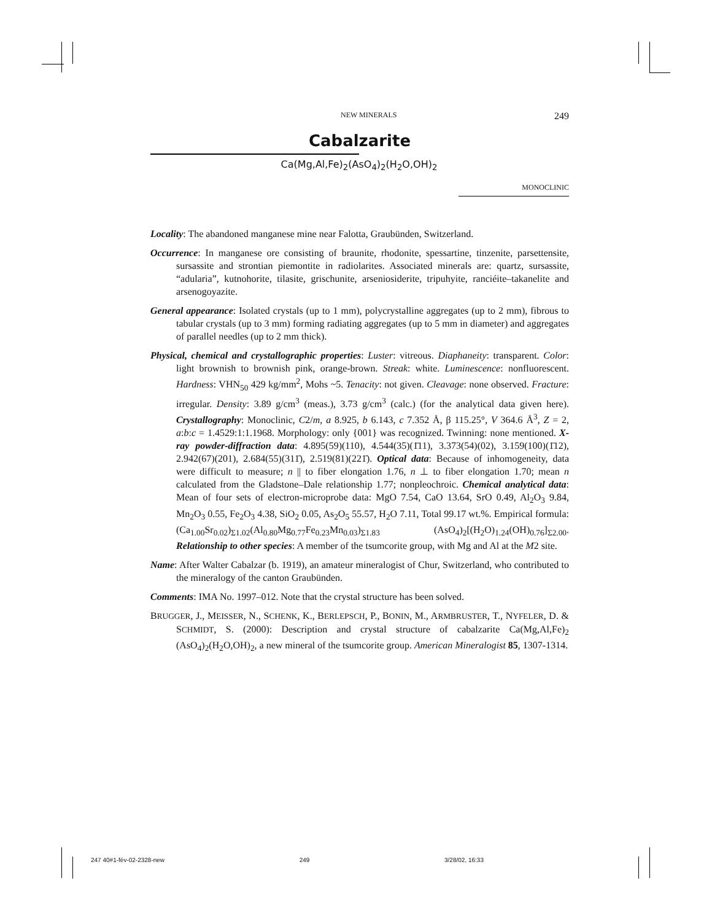NEW MINERALS 249
Cabalzarite
Ca(Mg,Al,Fe)<sub>2</sub>(AsO<sub>4</sub>)<sub>2</sub>(H<sub>2</sub>O,OH)<sub>2</sub>
MONOCLINIC
Locality: The abandoned manganese mine near Falotta, Graubünden, Switzerland.
Occurrence: In manganese ore consisting of braunite, rhodonite, spessartine, tinzenite, parsettensite, sursassite and strontian piemontite in radiolarites. Associated minerals are: quartz, sursassite, “adularia”, kutnohorite, tilasite, grischunite, arseniosiderite, tripuhyite, ranciéite–takanelite and arsenogoyazite.
General appearance: Isolated crystals (up to 1 mm), polycrystalline aggregates (up to 2 mm), fibrous to tabular crystals (up to 3 mm) forming radiating aggregates (up to 5 mm in diameter) and aggregates of parallel needles (up to 2 mm thick).
Physical, chemical and crystallographic properties: Luster: vitreous. Diaphaneity: transparent. Color: light brownish to brownish pink, orange-brown. Streak: white. Luminescence: nonfluorescent. Hardness: VHN<sub>50</sub> 429 kg/mm<sup>2</sup>, Mohs ~5. Tenacity: not given. Cleavage: none observed. Fracture: irregular. Density: 3.89 g/cm<sup>3</sup> (meas.), 3.73 g/cm<sup>3</sup> (calc.) (for the analytical data given here). Crystallography: Monoclinic, C2/m, a 8.925, b 6.143, c 7.352 Å, β 115.25°, V 364.6 Å<sup>3</sup>, Z = 2, a:b:c = 1.4529:1:1.1968. Morphology: only {001} was recognized. Twinning: none mentioned. X-ray powder-diffraction data: 4.895(59)(110), 4.544(35)(1̄11), 3.373(54)(02), 3.159(100)(1̄12), 2.942(67)(201), 2.684(55)(311̄), 2.519(81)(221̄). Optical data: Because of inhomogeneity, data were difficult to measure; n || to fiber elongation 1.76, n ⊥ to fiber elongation 1.70; mean n calculated from the Gladstone–Dale relationship 1.77; nonpleochroic. Chemical analytical data: Mean of four sets of electron-microprobe data: MgO 7.54, CaO 13.64, SrO 0.49, Al<sub>2</sub>O<sub>3</sub> 9.84, Mn<sub>2</sub>O<sub>3</sub> 0.55, Fe<sub>2</sub>O<sub>3</sub> 4.38, SiO<sub>2</sub> 0.05, As<sub>2</sub>O<sub>5</sub> 55.57, H<sub>2</sub>O 7.11, Total 99.17 wt.%. Empirical formula: (Ca<sub>1.00</sub>Sr<sub>0.02</sub>)<sub>Σ1.02</sub>(Al<sub>0.80</sub>Mg<sub>0.77</sub>Fe<sub>0.23</sub>Mn<sub>0.03</sub>)<sub>Σ1.83</sub> (AsO<sub>4</sub>)<sub>2</sub>[(H<sub>2</sub>O)<sub>1.24</sub>(OH)<sub>0.76</sub>]<sub>Σ2.00</sub>. Relationship to other species: A member of the tsumcorite group, with Mg and Al at the M2 site.
Name: After Walter Cabalzar (b. 1919), an amateur mineralogist of Chur, Switzerland, who contributed to the mineralogy of the canton Graubünden.
Comments: IMA No. 1997–012. Note that the crystal structure has been solved.
BRUGGER, J., MEISSER, N., SCHENK, K., BERLEPSCH, P., BONIN, M., ARMBRUSTER, T., NYFELER, D. & SCHMIDT, S. (2000): Description and crystal structure of cabalzarite Ca(Mg,Al,Fe)<sub>2</sub> (AsO<sub>4</sub>)<sub>2</sub>(H<sub>2</sub>O,OH)<sub>2</sub>, a new mineral of the tsumcorite group. American Mineralogist 85, 1307-1314.
247 40#1-fév-02-2328-new 249 3/28/02, 16:33